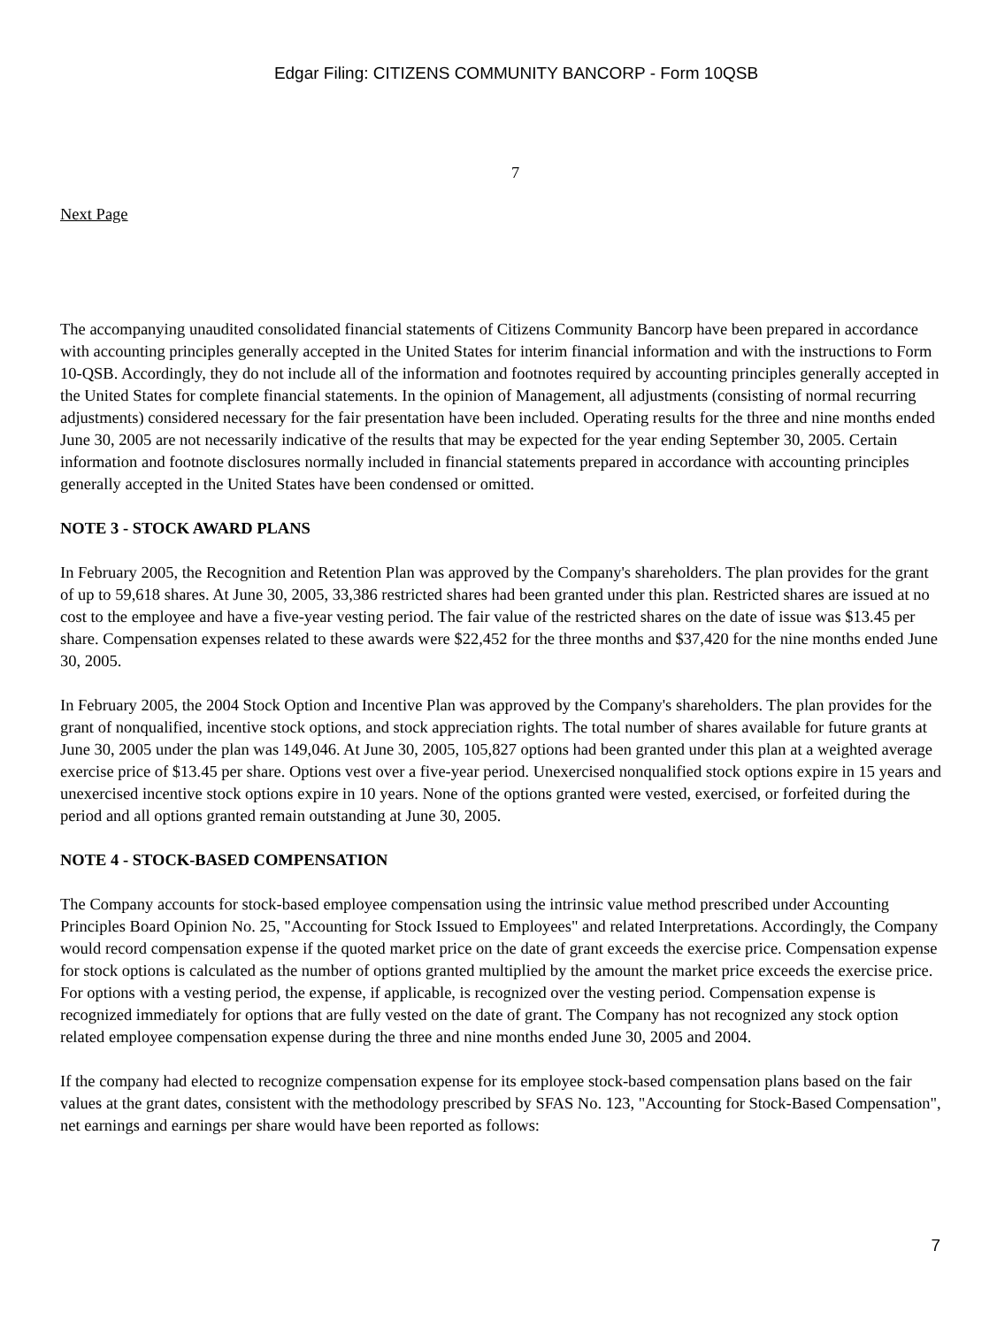Edgar Filing: CITIZENS COMMUNITY BANCORP - Form 10QSB
7
Next Page
The accompanying unaudited consolidated financial statements of Citizens Community Bancorp have been prepared in accordance with accounting principles generally accepted in the United States for interim financial information and with the instructions to Form 10-QSB. Accordingly, they do not include all of the information and footnotes required by accounting principles generally accepted in the United States for complete financial statements. In the opinion of Management, all adjustments (consisting of normal recurring adjustments) considered necessary for the fair presentation have been included. Operating results for the three and nine months ended June 30, 2005 are not necessarily indicative of the results that may be expected for the year ending September 30, 2005. Certain information and footnote disclosures normally included in financial statements prepared in accordance with accounting principles generally accepted in the United States have been condensed or omitted.
NOTE 3 - STOCK AWARD PLANS
In February 2005, the Recognition and Retention Plan was approved by the Company's shareholders. The plan provides for the grant of up to 59,618 shares. At June 30, 2005, 33,386 restricted shares had been granted under this plan. Restricted shares are issued at no cost to the employee and have a five-year vesting period. The fair value of the restricted shares on the date of issue was $13.45 per share. Compensation expenses related to these awards were $22,452 for the three months and $37,420 for the nine months ended June 30, 2005.
In February 2005, the 2004 Stock Option and Incentive Plan was approved by the Company's shareholders. The plan provides for the grant of nonqualified, incentive stock options, and stock appreciation rights. The total number of shares available for future grants at June 30, 2005 under the plan was 149,046. At June 30, 2005, 105,827 options had been granted under this plan at a weighted average exercise price of $13.45 per share. Options vest over a five-year period. Unexercised nonqualified stock options expire in 15 years and unexercised incentive stock options expire in 10 years. None of the options granted were vested, exercised, or forfeited during the period and all options granted remain outstanding at June 30, 2005.
NOTE 4 - STOCK-BASED COMPENSATION
The Company accounts for stock-based employee compensation using the intrinsic value method prescribed under Accounting Principles Board Opinion No. 25, "Accounting for Stock Issued to Employees" and related Interpretations. Accordingly, the Company would record compensation expense if the quoted market price on the date of grant exceeds the exercise price. Compensation expense for stock options is calculated as the number of options granted multiplied by the amount the market price exceeds the exercise price. For options with a vesting period, the expense, if applicable, is recognized over the vesting period. Compensation expense is recognized immediately for options that are fully vested on the date of grant. The Company has not recognized any stock option related employee compensation expense during the three and nine months ended June 30, 2005 and 2004.
If the company had elected to recognize compensation expense for its employee stock-based compensation plans based on the fair values at the grant dates, consistent with the methodology prescribed by SFAS No. 123, "Accounting for Stock-Based Compensation", net earnings and earnings per share would have been reported as follows:
7